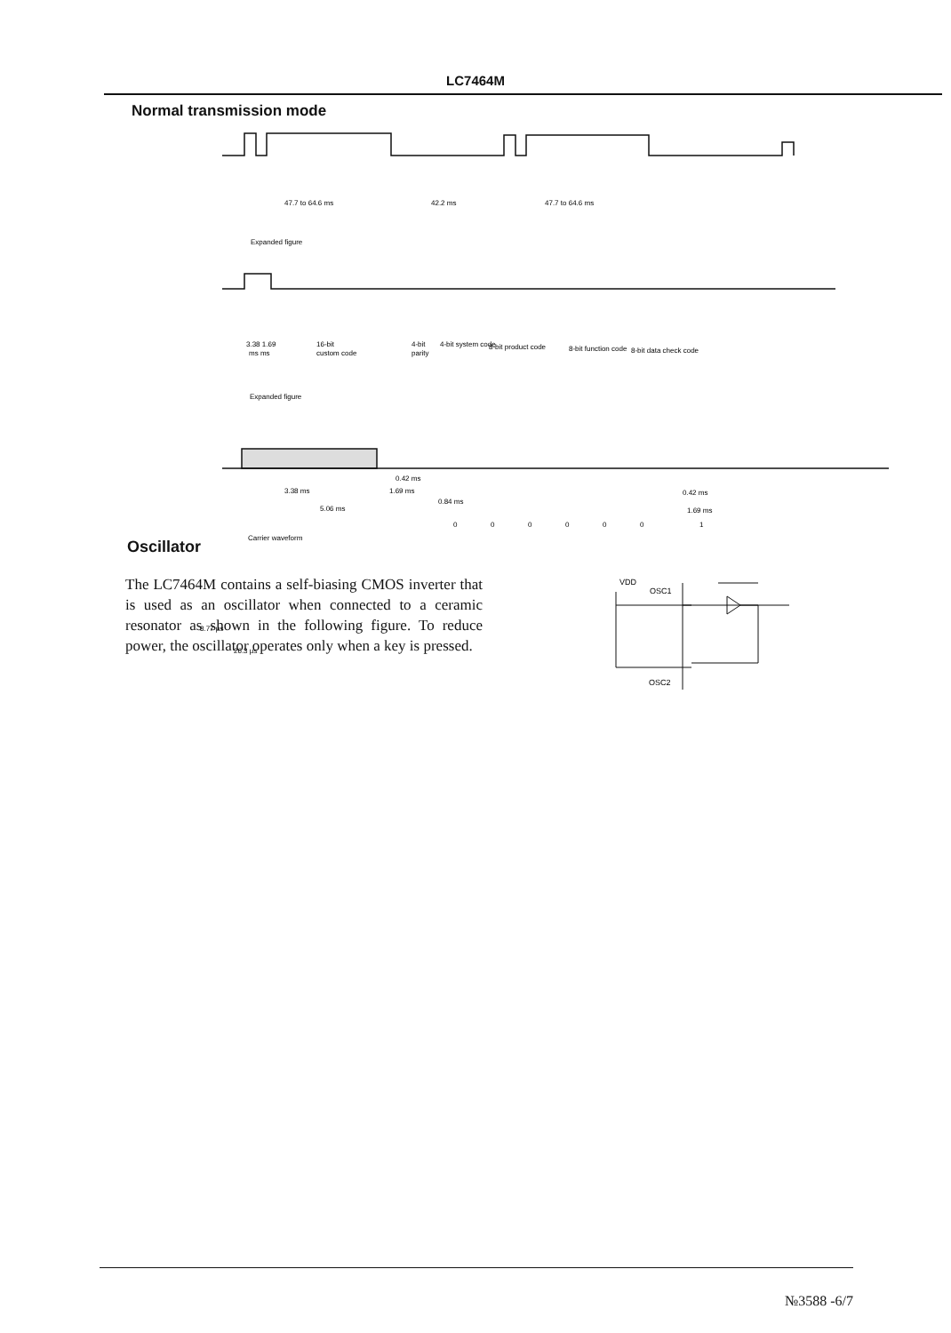LC7464M
Normal transmission mode
47.7 to 64.6 ms
42.2 ms
47.7 to 64.6 ms
Expanded figure
3.38 1.69
ms ms
16-bit
custom code
4-bit
parity
4-bit system code
8-bit product code
8-bit function code
8-bit data check code
Expanded figure
3.38 ms
0.42 ms
1.69 ms
5.06 ms
0.84 ms
0.42 ms
1.69 ms
0
0
0
0
0
0
1
Carrier waveform
8.77 µs
26.3 µs
Oscillator
The LC7464M contains a self-biasing CMOS inverter that is used as an oscillator when connected to a ceramic resonator as shown in the following figure. To reduce power, the oscillator operates only when a key is pressed.
VDD
OSC1
OSC2
№3588 -6/7